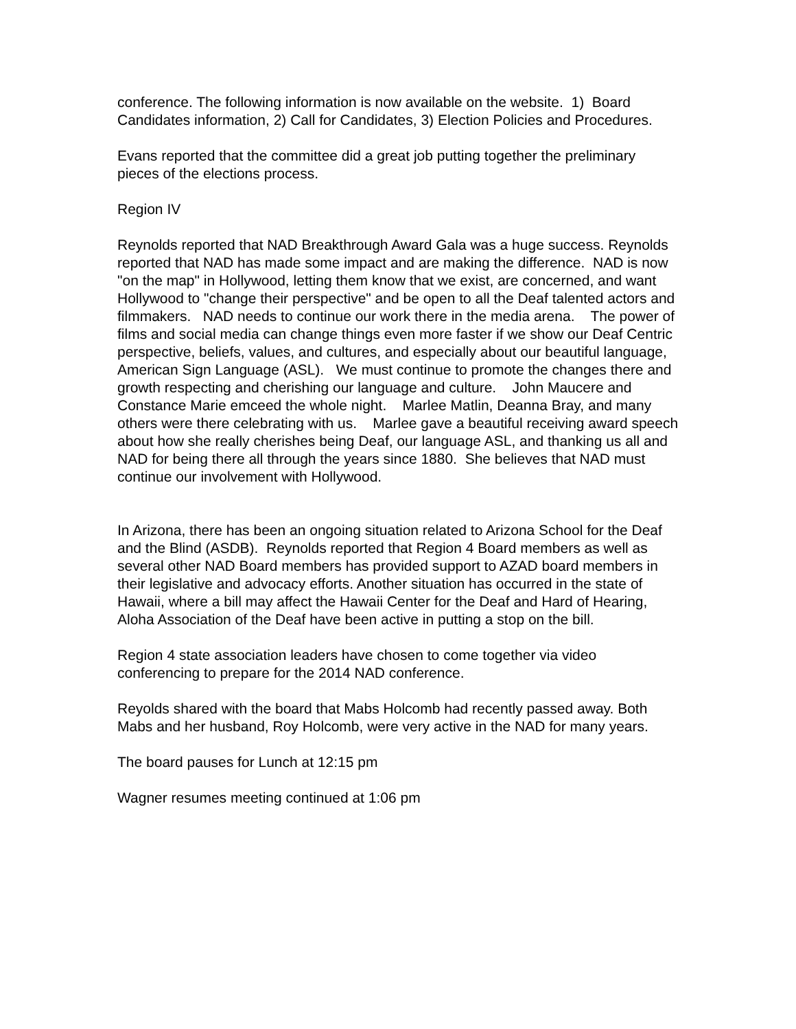conference. The following information is now available on the website. 1) Board Candidates information, 2) Call for Candidates, 3) Election Policies and Procedures.
Evans reported that the committee did a great job putting together the preliminary pieces of the elections process.
Region IV
Reynolds reported that NAD Breakthrough Award Gala was a huge success. Reynolds reported that NAD has made some impact and are making the difference. NAD is now "on the map" in Hollywood, letting them know that we exist, are concerned, and want Hollywood to "change their perspective" and be open to all the Deaf talented actors and filmmakers. NAD needs to continue our work there in the media arena. The power of films and social media can change things even more faster if we show our Deaf Centric perspective, beliefs, values, and cultures, and especially about our beautiful language, American Sign Language (ASL). We must continue to promote the changes there and growth respecting and cherishing our language and culture. John Maucere and Constance Marie emceed the whole night. Marlee Matlin, Deanna Bray, and many others were there celebrating with us. Marlee gave a beautiful receiving award speech about how she really cherishes being Deaf, our language ASL, and thanking us all and NAD for being there all through the years since 1880. She believes that NAD must continue our involvement with Hollywood.
In Arizona, there has been an ongoing situation related to Arizona School for the Deaf and the Blind (ASDB). Reynolds reported that Region 4 Board members as well as several other NAD Board members has provided support to AZAD board members in their legislative and advocacy efforts. Another situation has occurred in the state of Hawaii, where a bill may affect the Hawaii Center for the Deaf and Hard of Hearing, Aloha Association of the Deaf have been active in putting a stop on the bill.
Region 4 state association leaders have chosen to come together via video conferencing to prepare for the 2014 NAD conference.
Reyolds shared with the board that Mabs Holcomb had recently passed away. Both Mabs and her husband, Roy Holcomb, were very active in the NAD for many years.
The board pauses for Lunch at 12:15 pm
Wagner resumes meeting continued at 1:06 pm